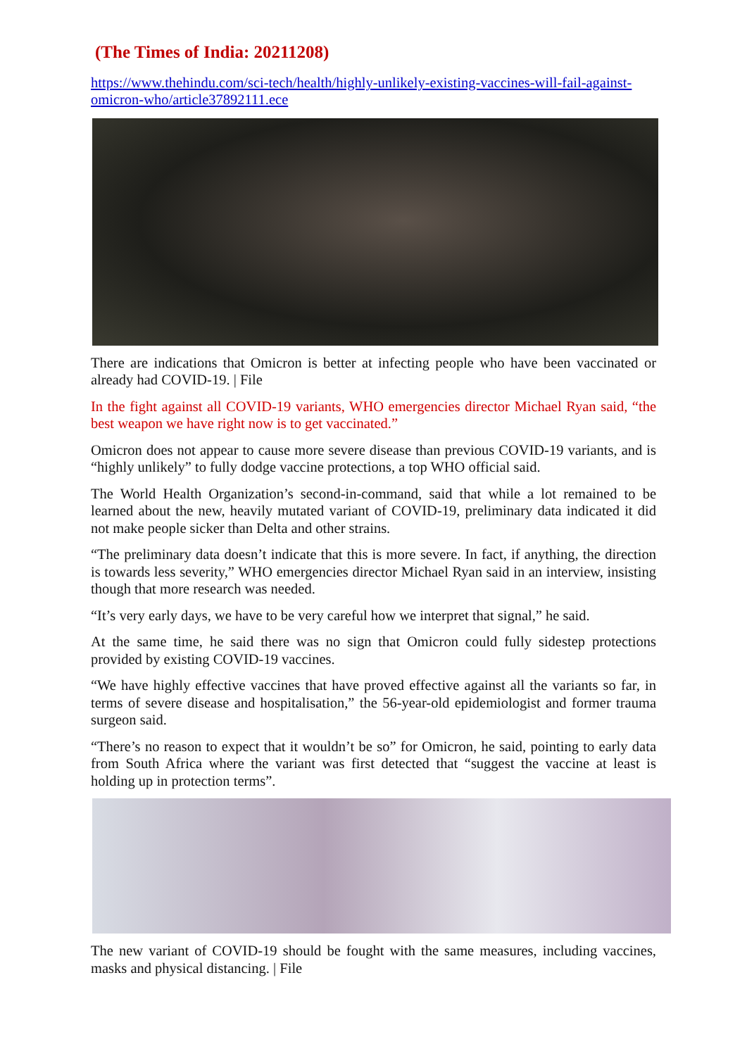(The Times of India: 20211208)
https://www.thehindu.com/sci-tech/health/highly-unlikely-existing-vaccines-will-fail-against-omicron-who/article37892111.ece
There are indications that Omicron is better at infecting people who have been vaccinated or already had COVID-19. | File
In the fight against all COVID-19 variants, WHO emergencies director Michael Ryan said, “the best weapon we have right now is to get vaccinated.”
Omicron does not appear to cause more severe disease than previous COVID-19 variants, and is “highly unlikely” to fully dodge vaccine protections, a top WHO official said.
The World Health Organization’s second-in-command, said that while a lot remained to be learned about the new, heavily mutated variant of COVID-19, preliminary data indicated it did not make people sicker than Delta and other strains.
“The preliminary data doesn’t indicate that this is more severe. In fact, if anything, the direction is towards less severity,” WHO emergencies director Michael Ryan said in an interview, insisting though that more research was needed.
“It’s very early days, we have to be very careful how we interpret that signal,” he said.
At the same time, he said there was no sign that Omicron could fully sidestep protections provided by existing COVID-19 vaccines.
“We have highly effective vaccines that have proved effective against all the variants so far, in terms of severe disease and hospitalisation,” the 56-year-old epidemiologist and former trauma surgeon said.
“There’s no reason to expect that it wouldn’t be so” for Omicron, he said, pointing to early data from South Africa where the variant was first detected that “suggest the vaccine at least is holding up in protection terms”.
The new variant of COVID-19 should be fought with the same measures, including vaccines, masks and physical distancing. | File